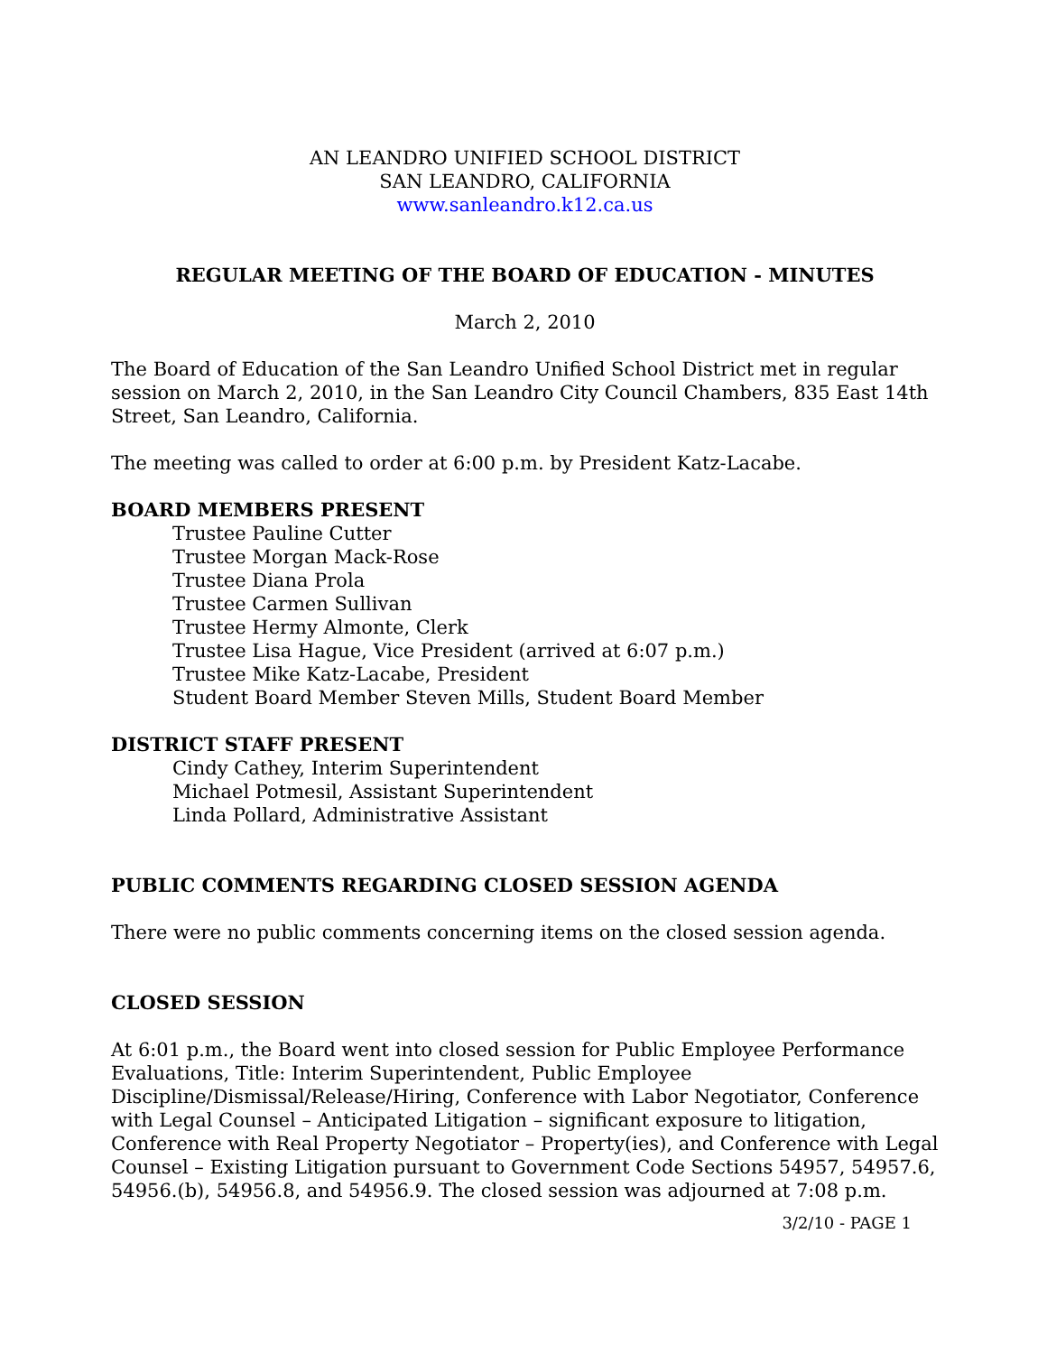AN LEANDRO UNIFIED SCHOOL DISTRICT
SAN LEANDRO, CALIFORNIA
www.sanleandro.k12.ca.us
REGULAR MEETING OF THE BOARD OF EDUCATION - MINUTES
March 2, 2010
The Board of Education of the San Leandro Unified School District met in regular session on March 2, 2010, in the San Leandro City Council Chambers, 835 East 14th Street, San Leandro, California.
The meeting was called to order at 6:00 p.m. by President Katz-Lacabe.
BOARD MEMBERS PRESENT
Trustee Pauline Cutter
Trustee Morgan Mack-Rose
Trustee Diana Prola
Trustee Carmen Sullivan
Trustee Hermy Almonte, Clerk
Trustee Lisa Hague, Vice President (arrived at 6:07 p.m.)
Trustee Mike Katz-Lacabe, President
Student Board Member Steven Mills, Student Board Member
DISTRICT STAFF PRESENT
Cindy Cathey, Interim Superintendent
Michael Potmesil, Assistant Superintendent
Linda Pollard, Administrative Assistant
PUBLIC COMMENTS REGARDING CLOSED SESSION AGENDA
There were no public comments concerning items on the closed session agenda.
CLOSED SESSION
At 6:01 p.m., the Board went into closed session for Public Employee Performance Evaluations, Title: Interim Superintendent, Public Employee Discipline/Dismissal/Release/Hiring, Conference with Labor Negotiator, Conference with Legal Counsel – Anticipated Litigation – significant exposure to litigation, Conference with Real Property Negotiator – Property(ies), and Conference with Legal Counsel – Existing Litigation pursuant to Government Code Sections 54957, 54957.6, 54956.(b), 54956.8, and 54956.9. The closed session was adjourned at 7:08 p.m.
3/2/10 - PAGE 1